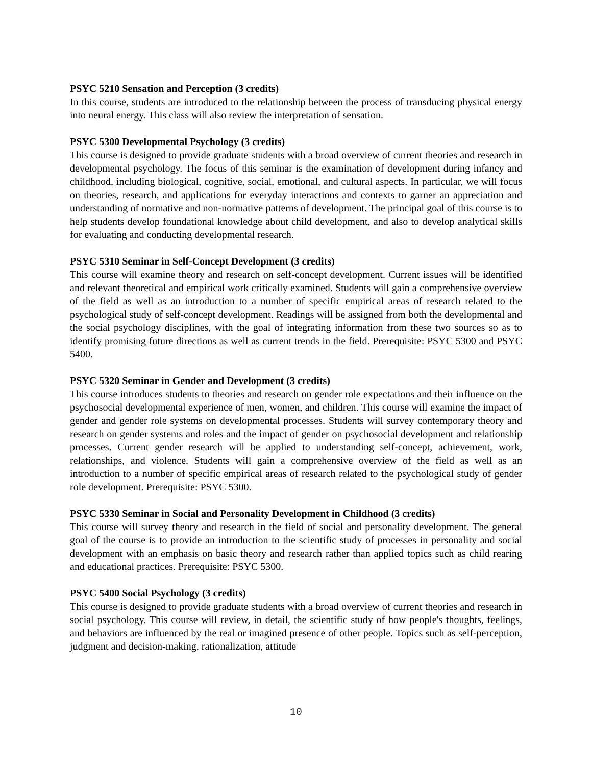PSYC 5210 Sensation and Perception (3 credits)
In this course, students are introduced to the relationship between the process of transducing physical energy into neural energy. This class will also review the interpretation of sensation.
PSYC 5300 Developmental Psychology (3 credits)
This course is designed to provide graduate students with a broad overview of current theories and research in developmental psychology. The focus of this seminar is the examination of development during infancy and childhood, including biological, cognitive, social, emotional, and cultural aspects. In particular, we will focus on theories, research, and applications for everyday interactions and contexts to garner an appreciation and understanding of normative and non-normative patterns of development. The principal goal of this course is to help students develop foundational knowledge about child development, and also to develop analytical skills for evaluating and conducting developmental research.
PSYC 5310 Seminar in Self-Concept Development (3 credits)
This course will examine theory and research on self-concept development. Current issues will be identified and relevant theoretical and empirical work critically examined. Students will gain a comprehensive overview of the field as well as an introduction to a number of specific empirical areas of research related to the psychological study of self-concept development. Readings will be assigned from both the developmental and the social psychology disciplines, with the goal of integrating information from these two sources so as to identify promising future directions as well as current trends in the field. Prerequisite: PSYC 5300 and PSYC 5400.
PSYC 5320 Seminar in Gender and Development (3 credits)
This course introduces students to theories and research on gender role expectations and their influence on the psychosocial developmental experience of men, women, and children. This course will examine the impact of gender and gender role systems on developmental processes. Students will survey contemporary theory and research on gender systems and roles and the impact of gender on psychosocial development and relationship processes. Current gender research will be applied to understanding self-concept, achievement, work, relationships, and violence. Students will gain a comprehensive overview of the field as well as an introduction to a number of specific empirical areas of research related to the psychological study of gender role development. Prerequisite: PSYC 5300.
PSYC 5330 Seminar in Social and Personality Development in Childhood (3 credits)
This course will survey theory and research in the field of social and personality development. The general goal of the course is to provide an introduction to the scientific study of processes in personality and social development with an emphasis on basic theory and research rather than applied topics such as child rearing and educational practices. Prerequisite: PSYC 5300.
PSYC 5400 Social Psychology (3 credits)
This course is designed to provide graduate students with a broad overview of current theories and research in social psychology. This course will review, in detail, the scientific study of how people's thoughts, feelings, and behaviors are influenced by the real or imagined presence of other people. Topics such as self-perception, judgment and decision-making, rationalization, attitude
10